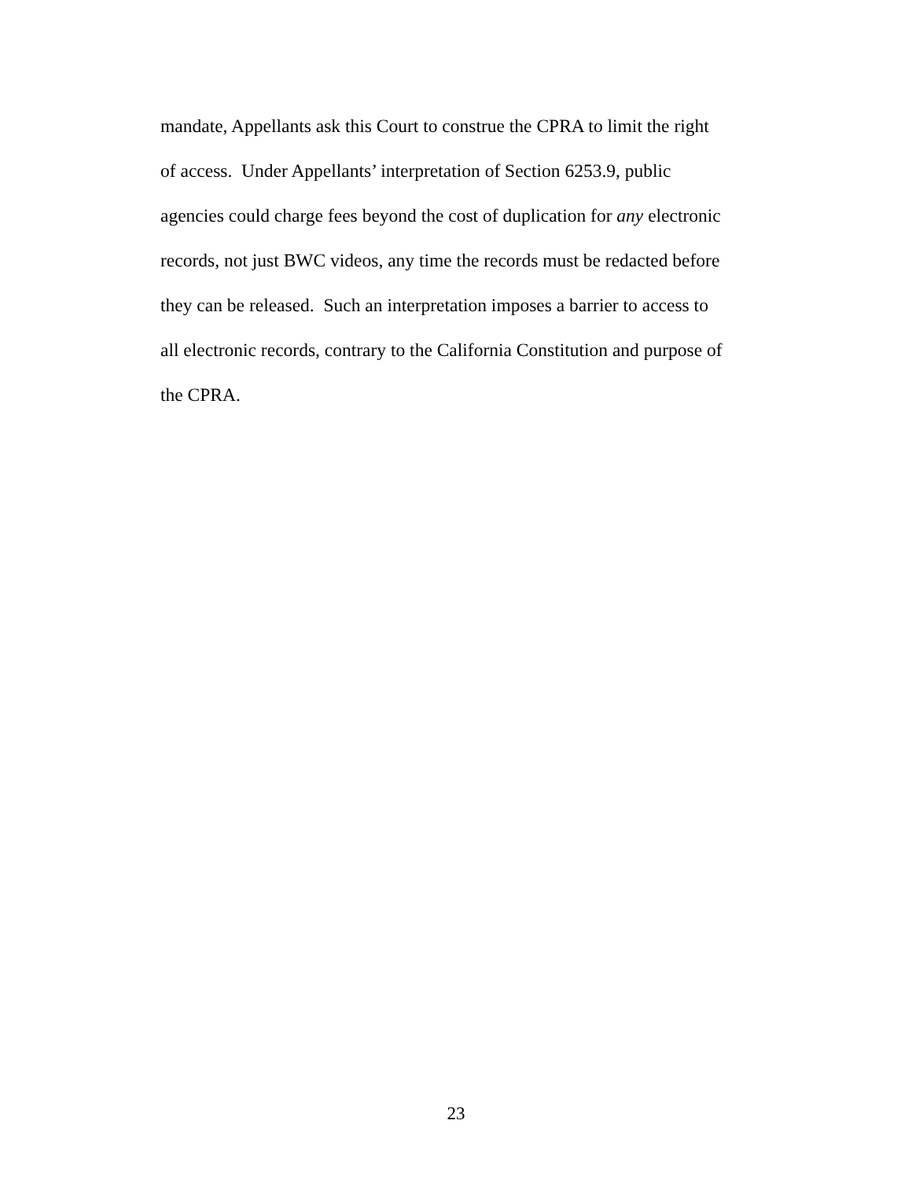mandate, Appellants ask this Court to construe the CPRA to limit the right
of access. Under Appellants’ interpretation of Section 6253.9, public
agencies could charge fees beyond the cost of duplication for any electronic
records, not just BWC videos, any time the records must be redacted before
they can be released. Such an interpretation imposes a barrier to access to
all electronic records, contrary to the California Constitution and purpose of
the CPRA.
23